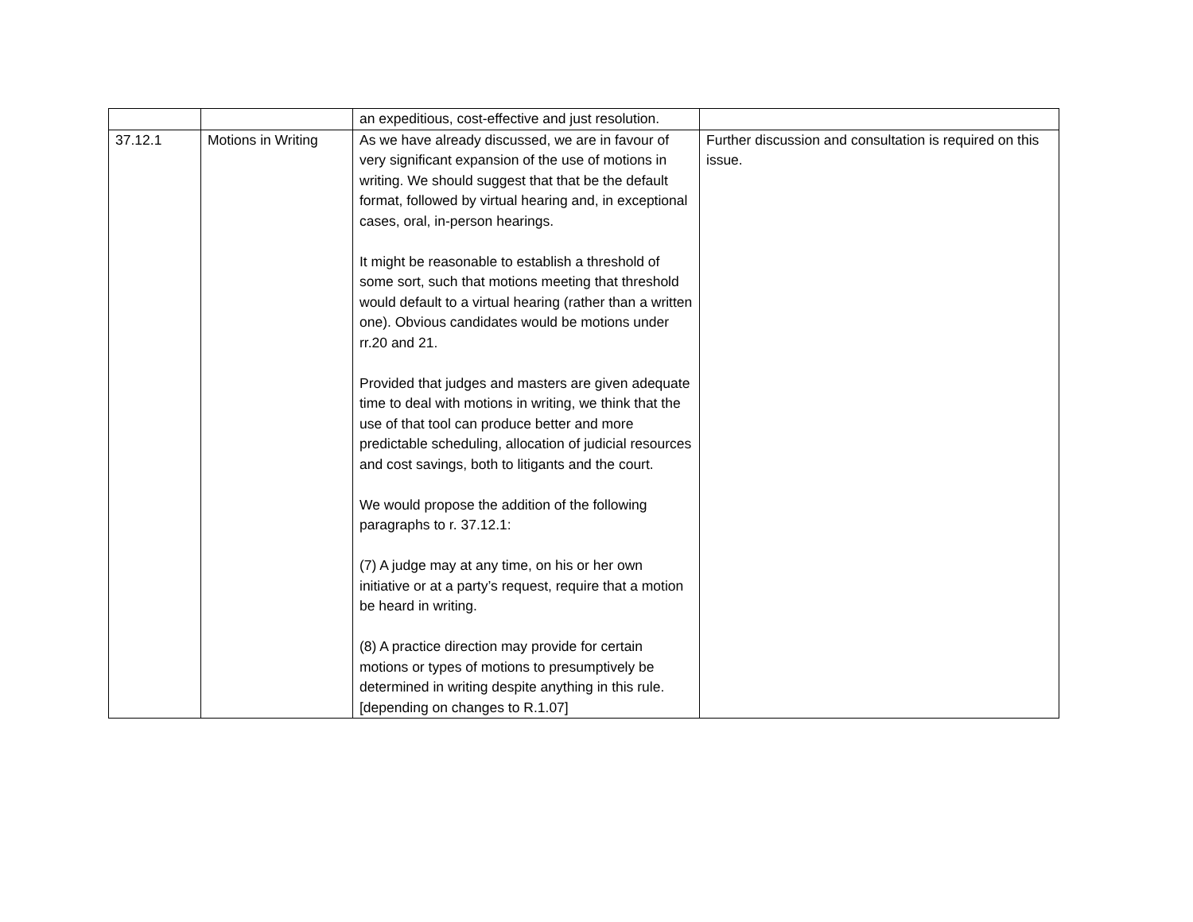| | | an expeditious, cost-effective and just resolution. | |
| 37.12.1 | Motions in Writing | As we have already discussed, we are in favour of very significant expansion of the use of motions in writing. We should suggest that that be the default format, followed by virtual hearing and, in exceptional cases, oral, in-person hearings. It might be reasonable to establish a threshold of some sort, such that motions meeting that threshold would default to a virtual hearing (rather than a written one). Obvious candidates would be motions under rr.20 and 21. Provided that judges and masters are given adequate time to deal with motions in writing, we think that the use of that tool can produce better and more predictable scheduling, allocation of judicial resources and cost savings, both to litigants and the court. We would propose the addition of the following paragraphs to r. 37.12.1: (7) A judge may at any time, on his or her own initiative or at a party’s request, require that a motion be heard in writing. (8) A practice direction may provide for certain motions or types of motions to presumptively be determined in writing despite anything in this rule. [depending on changes to R.1.07] | Further discussion and consultation is required on this issue. |